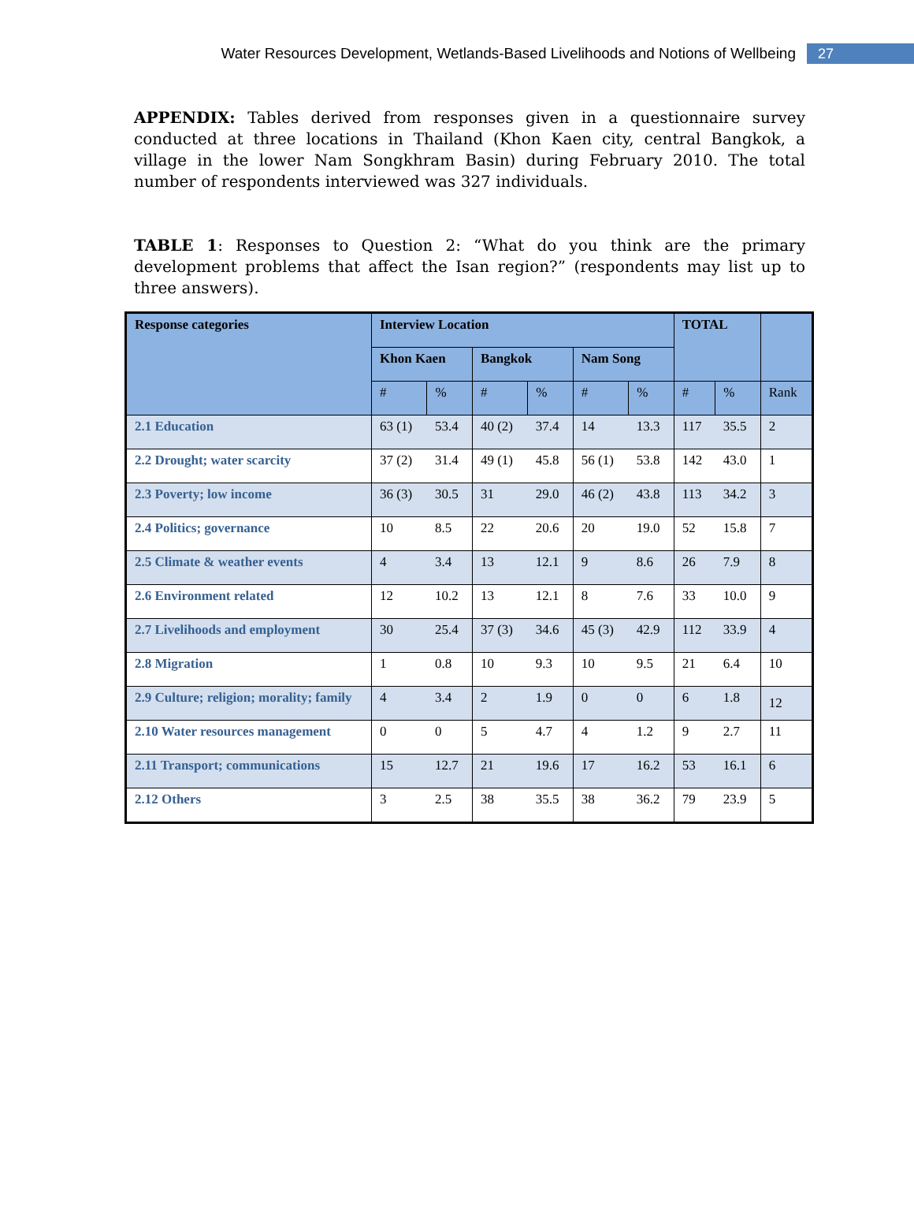Water Resources Development, Wetlands-Based Livelihoods and Notions of Wellbeing 27
APPENDIX: Tables derived from responses given in a questionnaire survey conducted at three locations in Thailand (Khon Kaen city, central Bangkok, a village in the lower Nam Songkhram Basin) during February 2010. The total number of respondents interviewed was 327 individuals.
TABLE 1: Responses to Question 2: “What do you think are the primary development problems that affect the Isan region?” (respondents may list up to three answers).
| Response categories | Interview Location | | | | | | TOTAL | | |
| --- | --- | --- | --- | --- | --- | --- | --- | --- | --- |
| | Khon Kaen | | Bangkok | | Nam Song | | | | |
| | # | % | # | % | # | % | # | % | Rank |
| 2.1 Education | 63 (1) | 53.4 | 40 (2) | 37.4 | 14 | 13.3 | 117 | 35.5 | 2 |
| 2.2 Drought; water scarcity | 37 (2) | 31.4 | 49 (1) | 45.8 | 56 (1) | 53.8 | 142 | 43.0 | 1 |
| 2.3 Poverty; low income | 36 (3) | 30.5 | 31 | 29.0 | 46 (2) | 43.8 | 113 | 34.2 | 3 |
| 2.4 Politics; governance | 10 | 8.5 | 22 | 20.6 | 20 | 19.0 | 52 | 15.8 | 7 |
| 2.5 Climate & weather events | 4 | 3.4 | 13 | 12.1 | 9 | 8.6 | 26 | 7.9 | 8 |
| 2.6 Environment related | 12 | 10.2 | 13 | 12.1 | 8 | 7.6 | 33 | 10.0 | 9 |
| 2.7 Livelihoods and employment | 30 | 25.4 | 37 (3) | 34.6 | 45 (3) | 42.9 | 112 | 33.9 | 4 |
| 2.8 Migration | 1 | 0.8 | 10 | 9.3 | 10 | 9.5 | 21 | 6.4 | 10 |
| 2.9 Culture; religion; morality; family | 4 | 3.4 | 2 | 1.9 | 0 | 0 | 6 | 1.8 | 12 |
| 2.10 Water resources management | 0 | 0 | 5 | 4.7 | 4 | 1.2 | 9 | 2.7 | 11 |
| 2.11 Transport; communications | 15 | 12.7 | 21 | 19.6 | 17 | 16.2 | 53 | 16.1 | 6 |
| 2.12 Others | 3 | 2.5 | 38 | 35.5 | 38 | 36.2 | 79 | 23.9 | 5 |